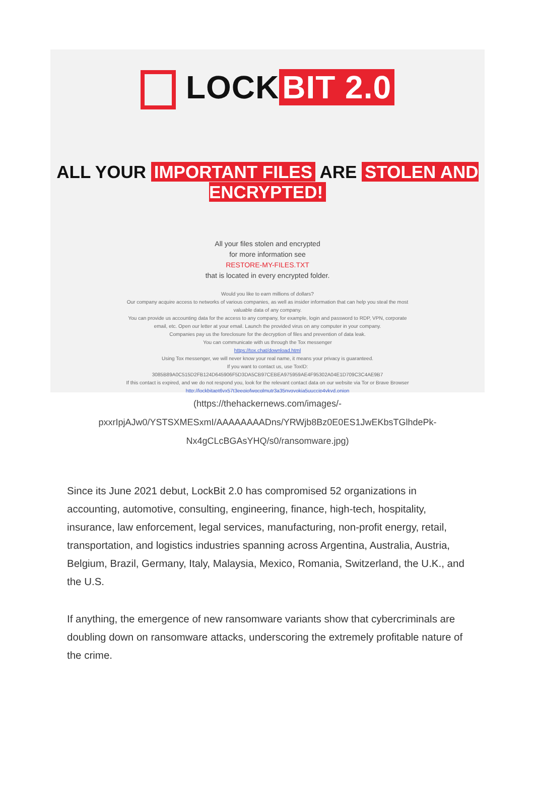LOCK BIT 2.0
ALL YOUR IMPORTANT FILES ARE STOLEN AND ENCRYPTED!
All your files stolen and encrypted
for more information see
RESTORE-MY-FILES.TXT
that is located in every encrypted folder.
Would you like to earn millions of dollars?
Our company acquire access to networks of various companies, as well as insider information that can help you steal the most valuable data of any company.
You can provide us accounting data for the access to any company, for example, login and password to RDP, VPN, corporate email, etc. Open our letter at your email. Launch the provided virus on any computer in your company.
Companies pay us the foreclosure for the decryption of files and prevention of data leak.
You can communicate with us through the Tox messenger
https://tox.chat/download.html
Using Tox messenger, we will never know your real name, it means your privacy is guaranteed.
If you want to contact us, use ToxID:
3085B89A0C515D2FB124D645906F5D3DA5CB97CEBEA975959AE4F95302A04E1D709C3C4AE9B7
If this contact is expired, and we do not respond you, look for the relevant contact data on our website via Tor or Brave Browser
http://lockbitapt6vx57t3eeqjofwgcglmutr3a35nygvokja5uuccip4ykyd.onion
(https://thehackernews.com/images/-pxxrIpjAJw0/YSTSXMESxmI/AAAAAAAADns/YRWjb8Bz0E0ES1JwEKbsTGlhdePk-Nx4gCLcBGAsYHQ/s0/ransomware.jpg)
Since its June 2021 debut, LockBit 2.0 has compromised 52 organizations in accounting, automotive, consulting, engineering, finance, high-tech, hospitality, insurance, law enforcement, legal services, manufacturing, non-profit energy, retail, transportation, and logistics industries spanning across Argentina, Australia, Austria, Belgium, Brazil, Germany, Italy, Malaysia, Mexico, Romania, Switzerland, the U.K., and the U.S.
If anything, the emergence of new ransomware variants show that cybercriminals are doubling down on ransomware attacks, underscoring the extremely profitable nature of the crime.